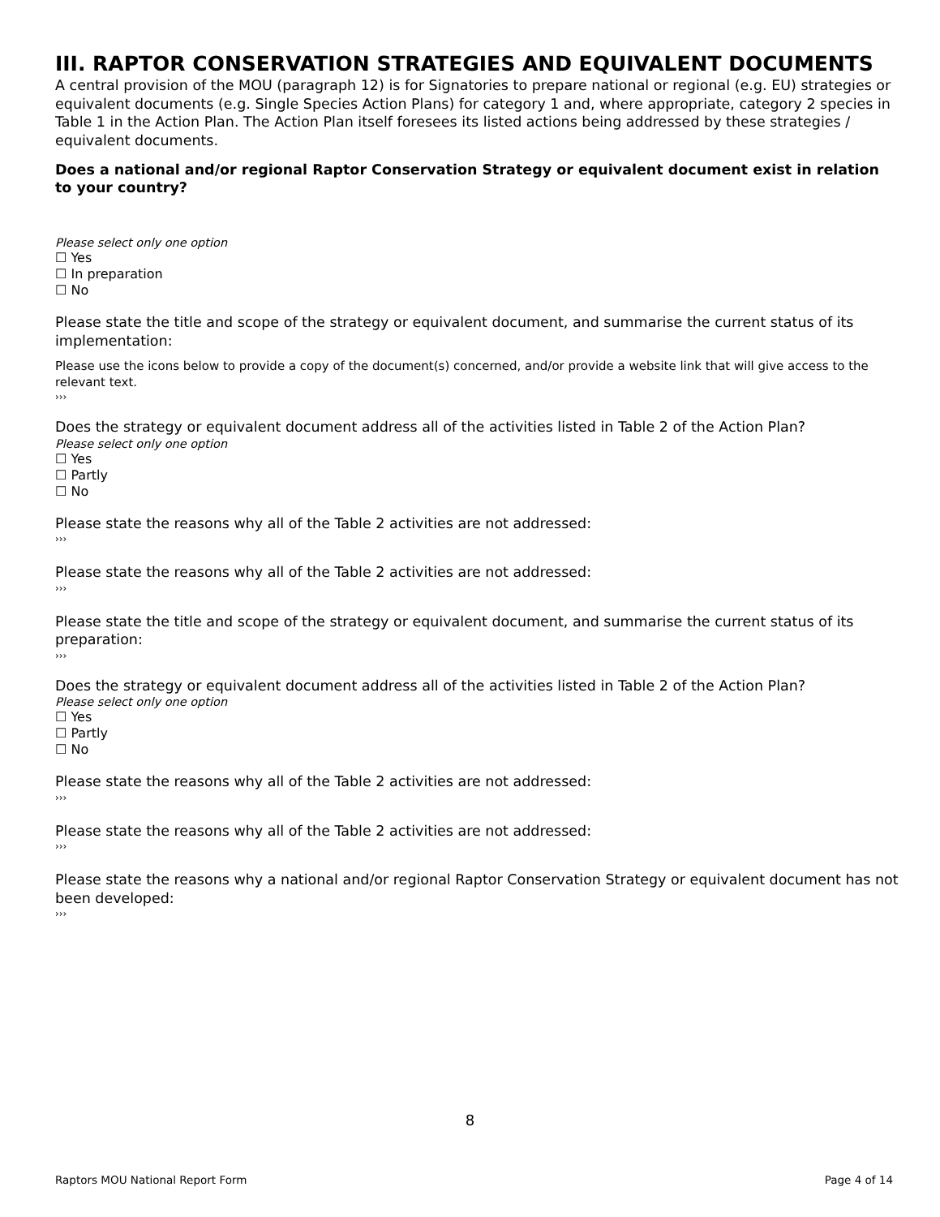III. RAPTOR CONSERVATION STRATEGIES AND EQUIVALENT DOCUMENTS
A central provision of the MOU (paragraph 12) is for Signatories to prepare national or regional (e.g. EU) strategies or equivalent documents (e.g. Single Species Action Plans) for category 1 and, where appropriate, category 2 species in Table 1 in the Action Plan. The Action Plan itself foresees its listed actions being addressed by these strategies / equivalent documents.
Does a national and/or regional Raptor Conservation Strategy or equivalent document exist in relation to your country?
Please select only one option
☐ Yes
☐ In preparation
☐ No
Please state the title and scope of the strategy or equivalent document, and summarise the current status of its implementation:
Please use the icons below to provide a copy of the document(s) concerned, and/or provide a website link that will give access to the relevant text.
›››
Does the strategy or equivalent document address all of the activities listed in Table 2 of the Action Plan?
Please select only one option
☐ Yes
☐ Partly
☐ No
Please state the reasons why all of the Table 2 activities are not addressed:
›››
Please state the reasons why all of the Table 2 activities are not addressed:
›››
Please state the title and scope of the strategy or equivalent document, and summarise the current status of its preparation:
›››
Does the strategy or equivalent document address all of the activities listed in Table 2 of the Action Plan?
Please select only one option
☐ Yes
☐ Partly
☐ No
Please state the reasons why all of the Table 2 activities are not addressed:
›››
Please state the reasons why all of the Table 2 activities are not addressed:
›››
Please state the reasons why a national and/or regional Raptor Conservation Strategy or equivalent document has not been developed:
›››
8
Raptors MOU National Report Form Page 4 of 14